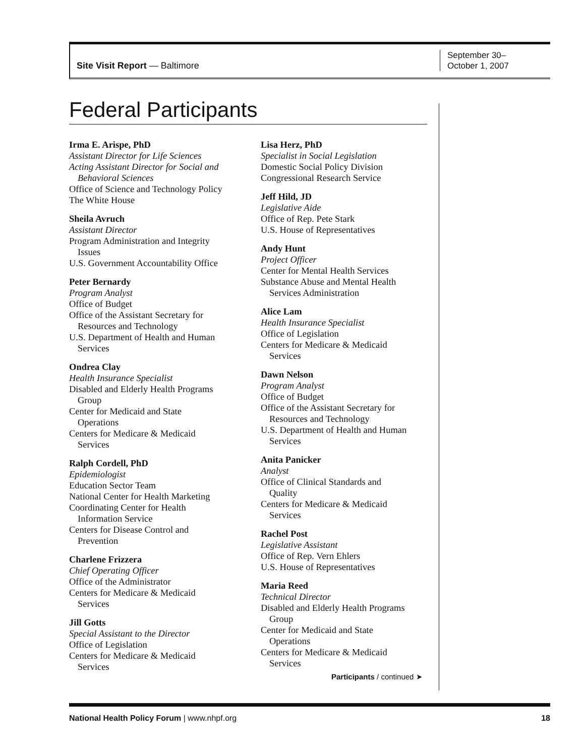Site Visit Report — Baltimore
September 30–
October 1, 2007
Federal Participants
Irma E. Arispe, PhD
Assistant Director for Life Sciences
Acting Assistant Director for Social and
Behavioral Sciences
Office of Science and Technology Policy
The White House
Sheila Avruch
Assistant Director
Program Administration and Integrity
Issues
U.S. Government Accountability Office
Peter Bernardy
Program Analyst
Office of Budget
Office of the Assistant Secretary for
Resources and Technology
U.S. Department of Health and Human
Services
Ondrea Clay
Health Insurance Specialist
Disabled and Elderly Health Programs
Group
Center for Medicaid and State
Operations
Centers for Medicare & Medicaid
Services
Ralph Cordell, PhD
Epidemiologist
Education Sector Team
National Center for Health Marketing
Coordinating Center for Health
Information Service
Centers for Disease Control and
Prevention
Charlene Frizzera
Chief Operating Officer
Office of the Administrator
Centers for Medicare & Medicaid
Services
Jill Gotts
Special Assistant to the Director
Office of Legislation
Centers for Medicare & Medicaid
Services
Lisa Herz, PhD
Specialist in Social Legislation
Domestic Social Policy Division
Congressional Research Service
Jeff Hild, JD
Legislative Aide
Office of Rep. Pete Stark
U.S. House of Representatives
Andy Hunt
Project Officer
Center for Mental Health Services
Substance Abuse and Mental Health
Services Administration
Alice Lam
Health Insurance Specialist
Office of Legislation
Centers for Medicare & Medicaid
Services
Dawn Nelson
Program Analyst
Office of Budget
Office of the Assistant Secretary for
Resources and Technology
U.S. Department of Health and Human
Services
Anita Panicker
Analyst
Office of Clinical Standards and
Quality
Centers for Medicare & Medicaid
Services
Rachel Post
Legislative Assistant
Office of Rep. Vern Ehlers
U.S. House of Representatives
Maria Reed
Technical Director
Disabled and Elderly Health Programs
Group
Center for Medicaid and State
Operations
Centers for Medicare & Medicaid
Services
Participants / continued ➤
National Health Policy Forum | www.nhpf.org 18